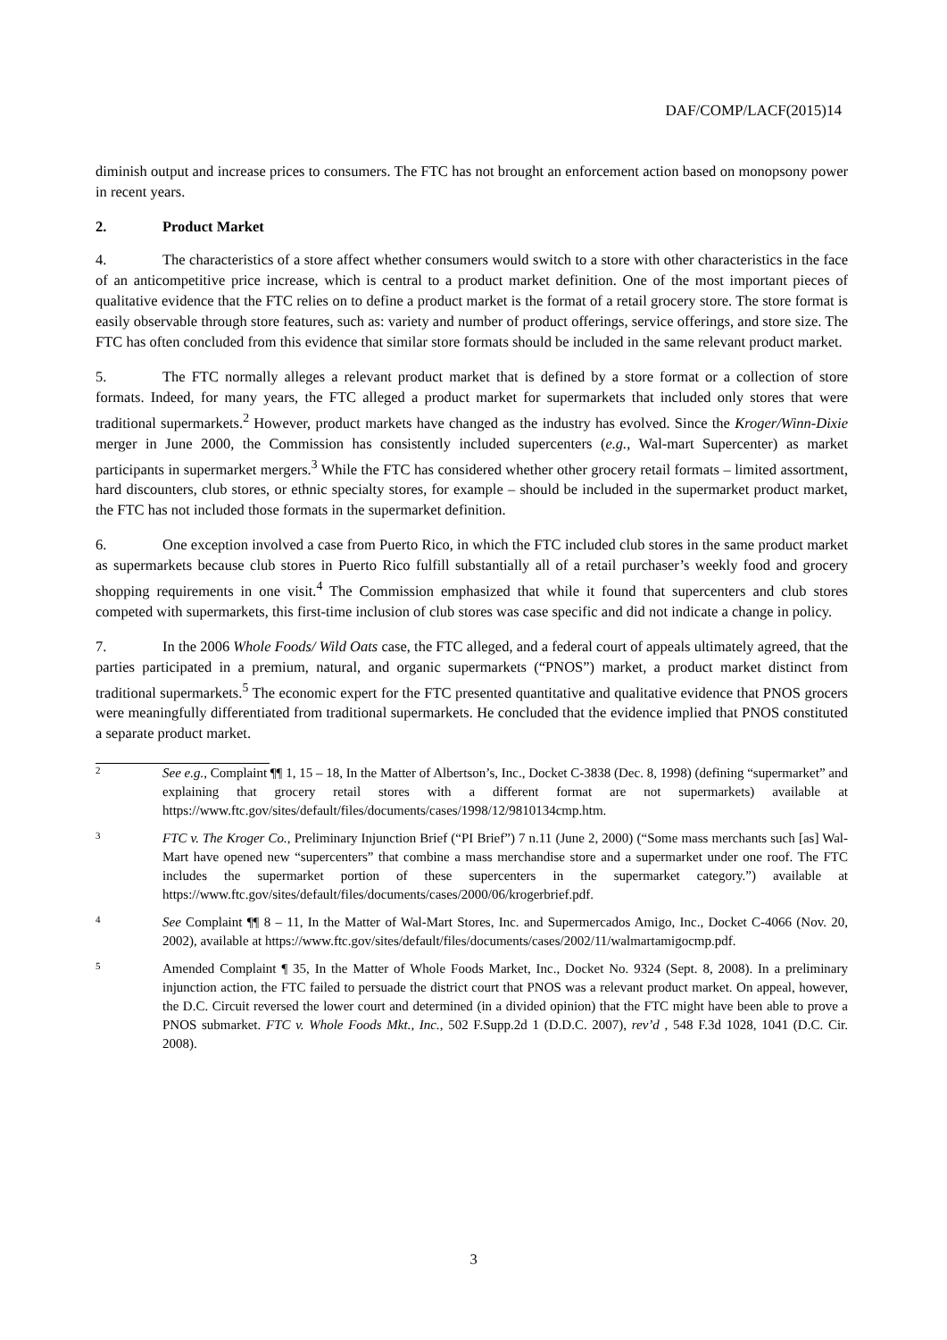DAF/COMP/LACF(2015)14
diminish output and increase prices to consumers. The FTC has not brought an enforcement action based on monopsony power in recent years.
2. Product Market
4. The characteristics of a store affect whether consumers would switch to a store with other characteristics in the face of an anticompetitive price increase, which is central to a product market definition. One of the most important pieces of qualitative evidence that the FTC relies on to define a product market is the format of a retail grocery store. The store format is easily observable through store features, such as: variety and number of product offerings, service offerings, and store size. The FTC has often concluded from this evidence that similar store formats should be included in the same relevant product market.
5. The FTC normally alleges a relevant product market that is defined by a store format or a collection of store formats. Indeed, for many years, the FTC alleged a product market for supermarkets that included only stores that were traditional supermarkets.<sup>2</sup> However, product markets have changed as the industry has evolved. Since the Kroger/Winn-Dixie merger in June 2000, the Commission has consistently included supercenters (e.g., Wal-mart Supercenter) as market participants in supermarket mergers.<sup>3</sup> While the FTC has considered whether other grocery retail formats – limited assortment, hard discounters, club stores, or ethnic specialty stores, for example – should be included in the supermarket product market, the FTC has not included those formats in the supermarket definition.
6. One exception involved a case from Puerto Rico, in which the FTC included club stores in the same product market as supermarkets because club stores in Puerto Rico fulfill substantially all of a retail purchaser’s weekly food and grocery shopping requirements in one visit.<sup>4</sup> The Commission emphasized that while it found that supercenters and club stores competed with supermarkets, this first-time inclusion of club stores was case specific and did not indicate a change in policy.
7. In the 2006 Whole Foods/ Wild Oats case, the FTC alleged, and a federal court of appeals ultimately agreed, that the parties participated in a premium, natural, and organic supermarkets (“PNOS”) market, a product market distinct from traditional supermarkets.<sup>5</sup> The economic expert for the FTC presented quantitative and qualitative evidence that PNOS grocers were meaningfully differentiated from traditional supermarkets. He concluded that the evidence implied that PNOS constituted a separate product market.
2
See e.g., Complaint ¶¶ 1, 15 – 18, In the Matter of Albertson’s, Inc., Docket C-3838 (Dec. 8, 1998) (defining “supermarket” and explaining that grocery retail stores with a different format are not supermarkets) available at https://www.ftc.gov/sites/default/files/documents/cases/1998/12/9810134cmp.htm.
3
FTC v. The Kroger Co., Preliminary Injunction Brief (“PI Brief”) 7 n.11 (June 2, 2000) (“Some mass merchants such [as] Wal-Mart have opened new “supercenters” that combine a mass merchandise store and a supermarket under one roof. The FTC includes the supermarket portion of these supercenters in the supermarket category.”) available at https://www.ftc.gov/sites/default/files/documents/cases/2000/06/krogerbrief.pdf.
4
See Complaint ¶¶ 8 – 11, In the Matter of Wal-Mart Stores, Inc. and Supermercados Amigo, Inc., Docket C-4066 (Nov. 20, 2002), available at https://www.ftc.gov/sites/default/files/documents/cases/2002/11/walmartamigocmp.pdf.
5
Amended Complaint ¶ 35, In the Matter of Whole Foods Market, Inc., Docket No. 9324 (Sept. 8, 2008). In a preliminary injunction action, the FTC failed to persuade the district court that PNOS was a relevant product market. On appeal, however, the D.C. Circuit reversed the lower court and determined (in a divided opinion) that the FTC might have been able to prove a PNOS submarket. FTC v. Whole Foods Mkt., Inc., 502 F.Supp.2d 1 (D.D.C. 2007), rev’d , 548 F.3d 1028, 1041 (D.C. Cir. 2008).
3